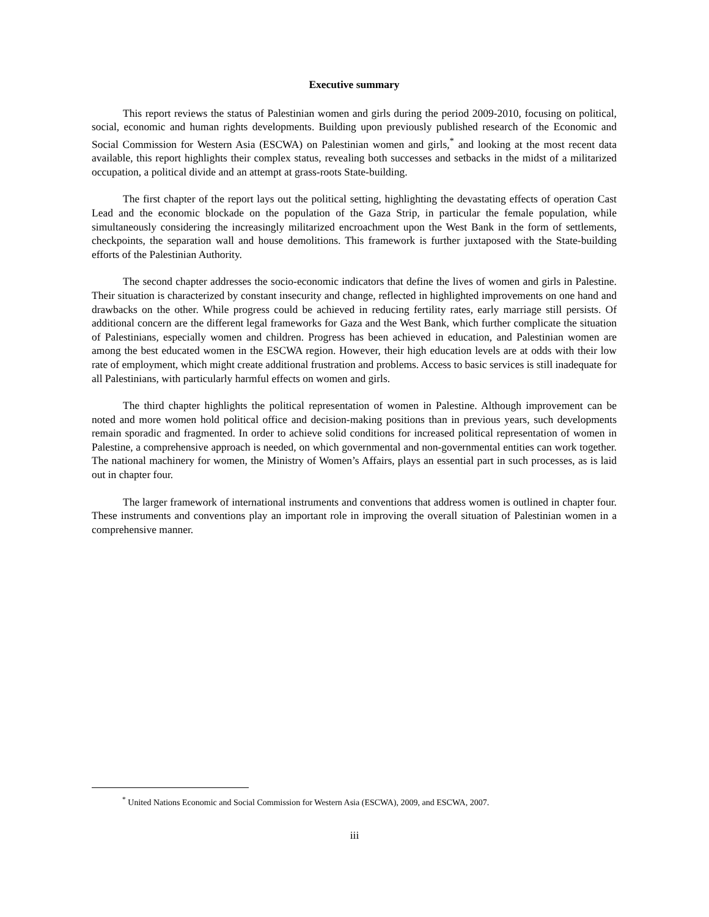Executive summary
This report reviews the status of Palestinian women and girls during the period 2009-2010, focusing on political, social, economic and human rights developments. Building upon previously published research of the Economic and Social Commission for Western Asia (ESCWA) on Palestinian women and girls,<sup>*</sup> and looking at the most recent data available, this report highlights their complex status, revealing both successes and setbacks in the midst of a militarized occupation, a political divide and an attempt at grass-roots State-building.
The first chapter of the report lays out the political setting, highlighting the devastating effects of operation Cast Lead and the economic blockade on the population of the Gaza Strip, in particular the female population, while simultaneously considering the increasingly militarized encroachment upon the West Bank in the form of settlements, checkpoints, the separation wall and house demolitions. This framework is further juxtaposed with the State-building efforts of the Palestinian Authority.
The second chapter addresses the socio-economic indicators that define the lives of women and girls in Palestine. Their situation is characterized by constant insecurity and change, reflected in highlighted improvements on one hand and drawbacks on the other. While progress could be achieved in reducing fertility rates, early marriage still persists. Of additional concern are the different legal frameworks for Gaza and the West Bank, which further complicate the situation of Palestinians, especially women and children. Progress has been achieved in education, and Palestinian women are among the best educated women in the ESCWA region. However, their high education levels are at odds with their low rate of employment, which might create additional frustration and problems. Access to basic services is still inadequate for all Palestinians, with particularly harmful effects on women and girls.
The third chapter highlights the political representation of women in Palestine. Although improvement can be noted and more women hold political office and decision-making positions than in previous years, such developments remain sporadic and fragmented. In order to achieve solid conditions for increased political representation of women in Palestine, a comprehensive approach is needed, on which governmental and non-governmental entities can work together. The national machinery for women, the Ministry of Women’s Affairs, plays an essential part in such processes, as is laid out in chapter four.
The larger framework of international instruments and conventions that address women is outlined in chapter four. These instruments and conventions play an important role in improving the overall situation of Palestinian women in a comprehensive manner.
<sup>*</sup> United Nations Economic and Social Commission for Western Asia (ESCWA), 2009, and ESCWA, 2007.
iii